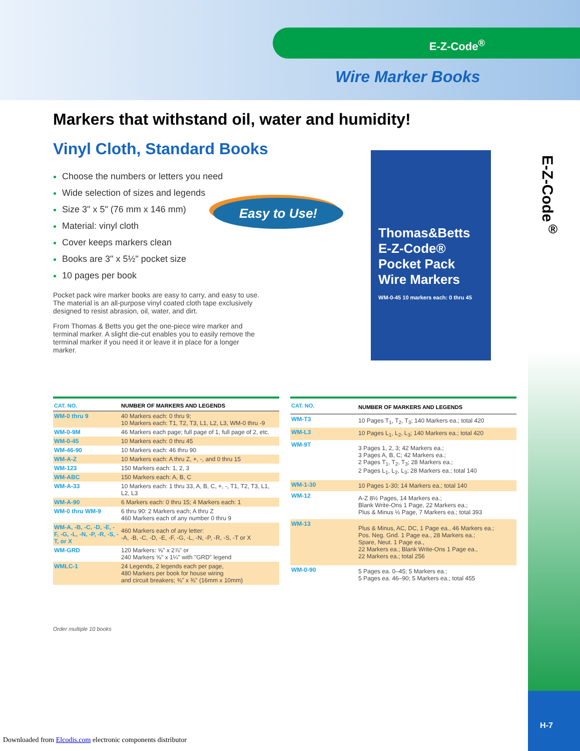E-Z-Code<sup>®</sup>
Wire Marker Books
E-Z-Code<sup>®</sup>
H-7
Markers that withstand oil, water and humidity!
Vinyl Cloth, Standard Books
Choose the numbers or letters you need
Wide selection of sizes and legends
Size 3" x 5" (76 mm x 146 mm)
Material: vinyl cloth
Cover keeps markers clean
Books are 3" x 5½" pocket size
10 pages per book
Pocket pack wire marker books are easy to carry, and easy to use. The material is an all-purpose vinyl coated cloth tape exclusively designed to resist abrasion, oil, water, and dirt.
From Thomas & Betts you get the one-piece wire marker and terminal marker. A slight die-cut enables you to easily remove the terminal marker if you need it or leave it in place for a longer marker.
Easy to Use!
Thomas&Betts
E-Z-Code®
Pocket Pack
Wire Markers
WM-0-45 10 markers each: 0 thru 45
| CAT. NO. | NUMBER OF MARKERS AND LEGENDS |
| --- | --- |
| WM-0 thru 9 | 40 Markers each: 0 thru 9; 10 Markers each: T1, T2, T3, L1, L2, L3, WM-0 thru -9 |
| WM-0-9M | 46 Markers each page; full page of 1, full page of 2, etc. |
| WM-0-45 | 10 Markers each: 0 thru 45 |
| WM-46-90 | 10 Markers each: 46 thru 90 |
| WM-A-Z | 10 Markers each: A thru Z, +, -, and 0 thru 15 |
| WM-123 | 150 Markers each: 1, 2, 3 |
| WM-ABC | 150 Markers each: A, B, C |
| WM-A-33 | 10 Markers each: 1 thru 33, A, B, C, +, -, T1, T2, T3, L1, L2, L3 |
| WM-A-90 | 6 Markers each: 0 thru 15; 4 Markers each: 1 |
| WM-0 thru WM-9 | 6 thru 90: 2 Markers each; A thru Z 460 Markers each of any number 0 thru 9 |
| WM-A, -B, -C, -D, -E, -F, -G, -L, -N, -P, -R, -S, -T, or X | 460 Markers each of any letter: -A, -B, -C, -D, -E, -F, -G, -L, -N, -P, -R, -S, -T or X |
| WM-GRD | 120 Markers: ⅝" x 2⅞" or 240 Markers ⅝" x 1¼" with "GRD" legend |
| WMLC-1 | 24 Legends, 2 legends each per page, 480 Markers per book for house wiring and circuit breakers; ⅜" x ⅜" (16mm x 10mm) |
| CAT. NO. | NUMBER OF MARKERS AND LEGENDS |
| --- | --- |
| WM-T3 | 10 Pages T<sub>1</sub>, T<sub>2</sub>, T<sub>3</sub>; 140 Markers ea.; total 420 |
| WM-L3 | 10 Pages L<sub>1</sub>, L<sub>2</sub>, L<sub>3</sub>; 140 Markers ea.; total 420 |
| WM-9T | 3 Pages 1, 2, 3; 42 Markers ea.; 3 Pages A, B, C; 42 Markers ea.; 2 Pages T<sub>1</sub>, T<sub>2</sub>, T<sub>3</sub>; 28 Markers ea.; 2 Pages L<sub>1</sub>, L<sub>2</sub>, L<sub>3</sub>; 28 Markers ea.; total 140 |
| WM-1-30 | 10 Pages 1-30; 14 Markers ea.; total 140 |
| WM-12 | A-Z 8½ Pages, 14 Markers ea.; Blank Write-Ons 1 Page, 22 Markers ea.; Plus & Minus ½ Page, 7 Markers ea.; total 393 |
| WM-13 | Plus & Minus, AC, DC, 1 Page ea., 46 Markers ea.; Pos. Neg. Gnd. 1 Page ea., 28 Markers ea.; Spare, Neut. 1 Page ea., 22 Markers ea.; Blank Write-Ons 1 Page ea., 22 Markers ea.; total 256 |
| WM-0-90 | 5 Pages ea. 0–45; 5 Markers ea.; 5 Pages ea. 46–90; 5 Markers ea.; total 455 |
Order multiple 10 books
Downloaded from Elcodis.com electronic components distributor